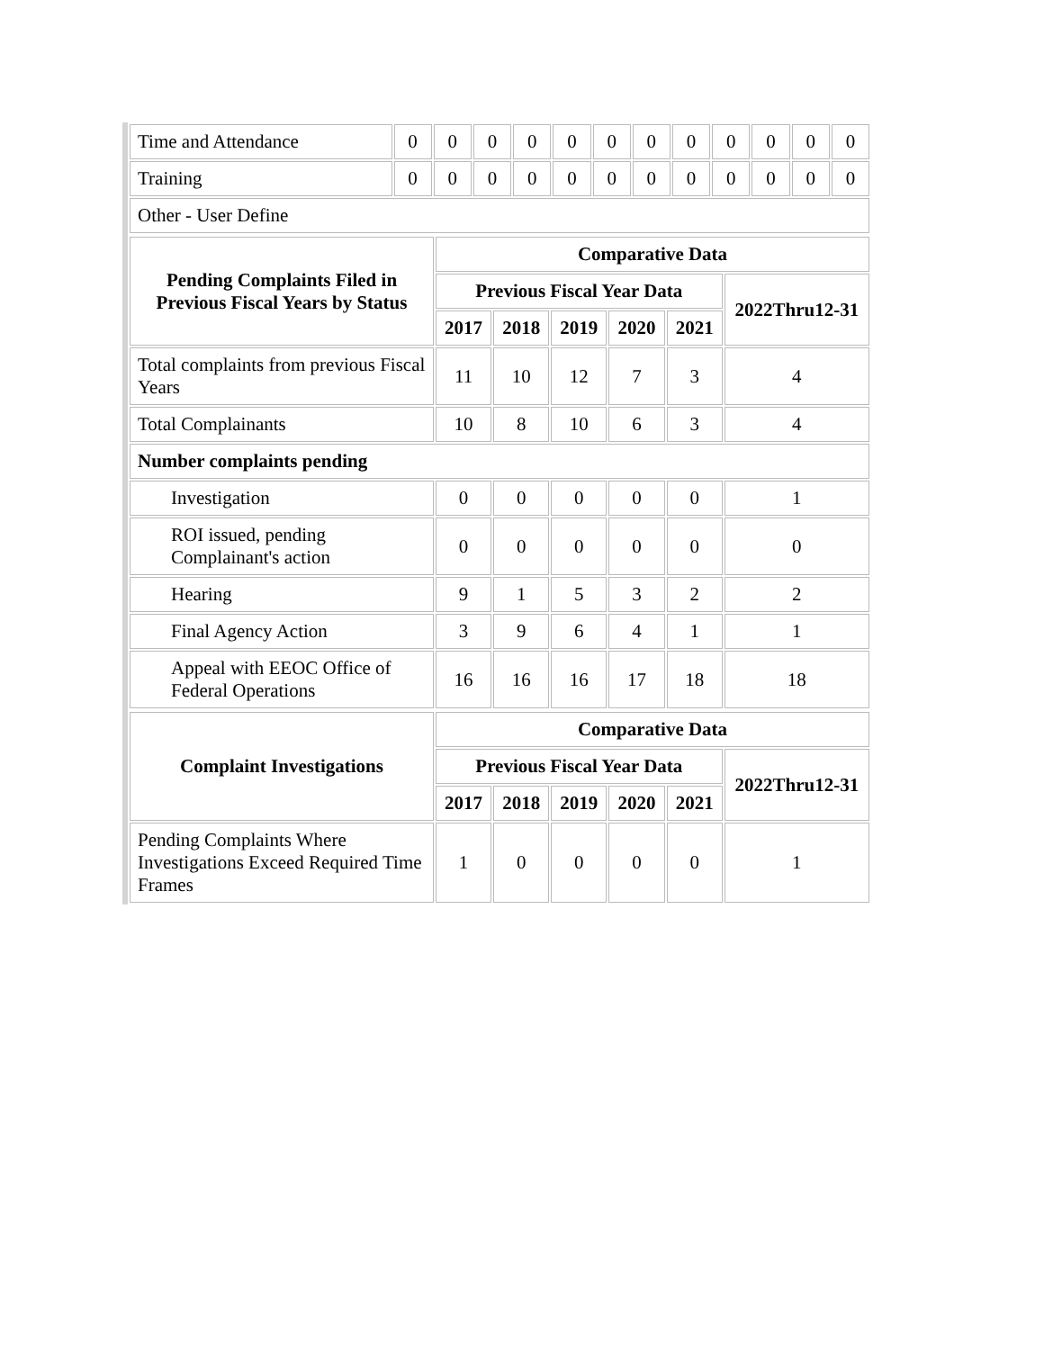| Time and Attendance | 0 | 0 | 0 | 0 | 0 | 0 | 0 | 0 | 0 | 0 | 0 | 0 |
| Training | 0 | 0 | 0 | 0 | 0 | 0 | 0 | 0 | 0 | 0 | 0 | 0 |
| Other - User Define | | | | | | | | | | | | |
| Pending Complaints Filed in Previous Fiscal Years by Status | Comparative Data | | | | | |
| --- | --- | --- | --- | --- | --- | --- |
| | Previous Fiscal Year Data | | | | | 2022Thru12-31 |
| | 2017 | 2018 | 2019 | 2020 | 2021 | |
| Total complaints from previous Fiscal Years | 11 | 10 | 12 | 7 | 3 | 4 |
| Total Complainants | 10 | 8 | 10 | 6 | 3 | 4 |
| Number complaints pending | | | | | | |
| Investigation | 0 | 0 | 0 | 0 | 0 | 1 |
| ROI issued, pending Complainant's action | 0 | 0 | 0 | 0 | 0 | 0 |
| Hearing | 9 | 1 | 5 | 3 | 2 | 2 |
| Final Agency Action | 3 | 9 | 6 | 4 | 1 | 1 |
| Appeal with EEOC Office of Federal Operations | 16 | 16 | 16 | 17 | 18 | 18 |
| Complaint Investigations | Comparative Data | | | | | |
| --- | --- | --- | --- | --- | --- | --- |
| | Previous Fiscal Year Data | | | | | 2022Thru12-31 |
| | 2017 | 2018 | 2019 | 2020 | 2021 | |
| Pending Complaints Where Investigations Exceed Required Time Frames | 1 | 0 | 0 | 0 | 0 | 1 |